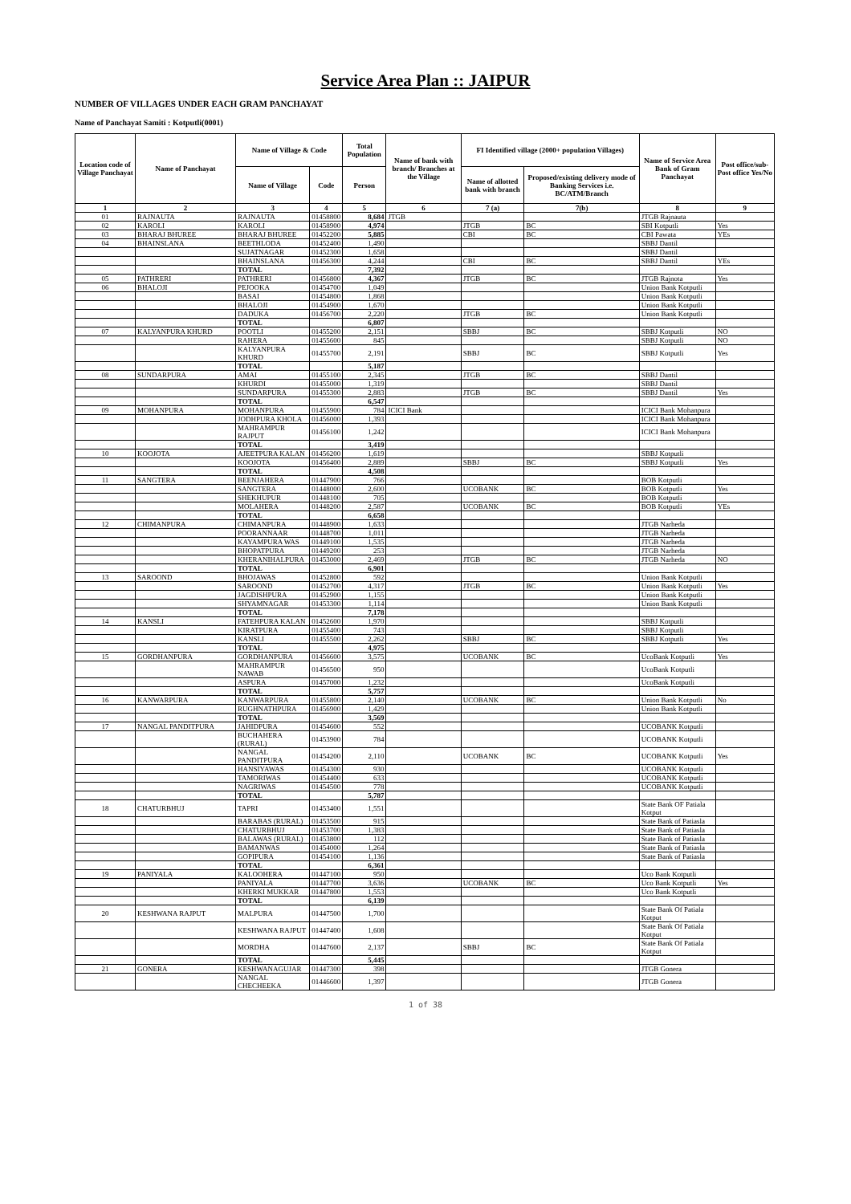Service Area Plan :: JAIPUR
NUMBER OF VILLAGES UNDER EACH GRAM PANCHAYAT
Name of Panchayat Samiti : Kotputli(0001)
| Location code of Village Panchayat | Name of Panchayat | Name of Village & Code | | Total Population | Name of bank with branch/ Branches at the Village | FI Identified village (2000+ population Villages) | | Name of Service Area Bank of Gram Panchayat | Post office/sub-Post office Yes/No |
| --- | --- | --- | --- | --- | --- | --- | --- | --- | --- |
| | | Name of Village | Code | Person | | Name of allotted bank with branch | Proposed/existing delivery mode of Banking Services i.e. BC/ATM/Branch | | |
| 1 | 2 | 3 | 4 | 5 | 6 | 7 (a) | 7(b) | 8 | 9 |
| 01 | RAJNAUTA | RAJNAUTA | 01458800 | 8,684 | JTGB | | | JTGB Rajnauta | |
| 02 | KAROLI | KAROLI | 01458900 | 4,974 | | JTGB | BC | SBI Kotputli | Yes |
| 03 | BHARAJ BHUREE | BHARAJ BHUREE | 01452200 | 5,885 | | CBI | BC | CBI Pawata | YEs |
| 04 | BHAINSLANA | BEETHLODA | 01452400 | 1,490 | | | | SBBJ Dantil | |
| | | SUJATNAGAR | 01452300 | 1,658 | | | | SBBJ Dantil | |
| | | BHAINSLANA | 01456300 | 4,244 | | CBI | BC | SBBJ Dantil | YEs |
| | | TOTAL | | 7,392 | | | | | |
| 05 | PATHRERI | PATHRERI | 01456800 | 4,367 | | JTGB | BC | JTGB Rajnota | Yes |
| 06 | BHALOJI | PEJOOKA | 01454700 | 1,049 | | | | Union Bank Kotputli | |
| | | BASAI | 01454800 | 1,868 | | | | Union Bank Kotputli | |
| | | BHALOJI | 01454900 | 1,670 | | | | Union Bank Kotputli | |
| | | DADUKA | 01456700 | 2,220 | | JTGB | BC | Union Bank Kotputli | |
| | | TOTAL | | 6,807 | | | | | |
| 07 | KALYANPURA KHURD | POOTLI | 01455200 | 2,151 | | SBBJ | BC | SBBJ Kotputli | NO |
| | | RAHERA | 01455600 | 845 | | | | SBBJ Kotputli | NO |
| | | KALYANPURA KHURD | 01455700 | 2,191 | | SBBJ | BC | SBBJ Kotputli | Yes |
| | | TOTAL | | 5,187 | | | | | |
| 08 | SUNDARPURA | AMAI | 01455100 | 2,345 | | JTGB | BC | SBBJ Dantil | |
| | | KHURDI | 01455000 | 1,319 | | | | SBBJ Dantil | |
| | | SUNDARPURA | 01455300 | 2,883 | | JTGB | BC | SBBJ Dantil | Yes |
| | | TOTAL | | 6,547 | | | | | |
| 09 | MOHANPURA | MOHANPURA | 01455900 | 784 | ICICI Bank | | | ICICI Bank Mohanpura | |
| | | JODHPURA KHOLA | 01456000 | 1,393 | | | | ICICI Bank Mohanpura | |
| | | MAHRAMPUR RAJPUT | 01456100 | 1,242 | | | | ICICI Bank Mohanpura | |
| | | TOTAL | | 3,419 | | | | | |
| 10 | KOOJOTA | AJEETPURA KALAN | 01456200 | 1,619 | | | | SBBJ Kotputli | |
| | | KOOJOTA | 01456400 | 2,889 | | SBBJ | BC | SBBJ Kotputli | Yes |
| | | TOTAL | | 4,508 | | | | | |
| 11 | SANGTERA | BEENJAHERA | 01447900 | 766 | | | | BOB Kotputli | |
| | | SANGTERA | 01448000 | 2,600 | | UCOBANK | BC | BOB Kotputli | Yes |
| | | SHEKHUPUR | 01448100 | 705 | | | | BOB Kotputli | |
| | | MOLAHERA | 01448200 | 2,587 | | UCOBANK | BC | BOB Kotputli | YEs |
| | | TOTAL | | 6,658 | | | | | |
| 12 | CHIMANPURA | CHIMANPURA | 01448900 | 1,633 | | | | JTGB Narheda | |
| | | POORANNAAR | 01448700 | 1,011 | | | | JTGB Narheda | |
| | | KAYAMPURA WAS | 01449100 | 1,535 | | | | JTGB Narheda | |
| | | BHOPATPURA | 01449200 | 253 | | | | JTGB Narheda | |
| | | KHERANIHALPURA | 01453000 | 2,469 | | JTGB | BC | JTGB Narheda | NO |
| | | TOTAL | | 6,901 | | | | | |
| 13 | SAROOND | BHOJAWAS | 01452800 | 592 | | | | Union Bank Kotputli | |
| | | SAROOND | 01452700 | 4,317 | | JTGB | BC | Union Bank Kotputli | Yes |
| | | JAGDISHPURA | 01452900 | 1,155 | | | | Union Bank Kotputli | |
| | | SHYAMNAGAR | 01453300 | 1,114 | | | | Union Bank Kotputli | |
| | | TOTAL | | 7,178 | | | | | |
| 14 | KANSLI | FATEHPURA KALAN | 01452600 | 1,970 | | | | SBBJ Kotputli | |
| | | KIRATPURA | 01455400 | 743 | | | | SBBJ Kotputli | |
| | | KANSLI | 01455500 | 2,262 | | SBBJ | BC | SBBJ Kotputli | Yes |
| | | TOTAL | | 4,975 | | | | | |
| 15 | GORDHANPURA | GORDHANPURA | 01456600 | 3,575 | | UCOBANK | BC | UcoBank Kotputli | Yes |
| | | MAHRAMPUR NAWAB | 01456500 | 950 | | | | UcoBank Kotputli | |
| | | ASPURA | 01457000 | 1,232 | | | | UcoBank Kotputli | |
| | | TOTAL | | 5,757 | | | | | |
| 16 | KANWARPURA | KANWARPURA | 01455800 | 2,140 | | UCOBANK | BC | Union Bank Kotputli | No |
| | | RUGHNATHPURA | 01456900 | 1,429 | | | | Union Bank Kotputli | |
| | | TOTAL | | 3,569 | | | | | |
| 17 | NANGAL PANDITPURA | JAHIDPURA | 01454600 | 552 | | | | UCOBANK Kotputli | |
| | | BUCHAHERA (RURAL) | 01453900 | 784 | | | | UCOBANK Kotputli | |
| | | NANGAL PANDITPURA | 01454200 | 2,110 | | UCOBANK | BC | UCOBANK Kotputli | Yes |
| | | HANSIYAWAS | 01454300 | 930 | | | | UCOBANK Kotputli | |
| | | TAMORIWAS | 01454400 | 633 | | | | UCOBANK Kotputli | |
| | | NAGRIWAS | 01454500 | 778 | | | | UCOBANK Kotputli | |
| | | TOTAL | | 5,787 | | | | | |
| 18 | CHATURBHUJ | TAPRI | 01453400 | 1,551 | | | | State Bank OF Patiala Kotput | |
| | | BARABAS (RURAL) | 01453500 | 915 | | | | State Bank of Patiasla | |
| | | CHATURBHUJ | 01453700 | 1,383 | | | | State Bank of Patiasla | |
| | | BALAWAS (RURAL) | 01453800 | 112 | | | | State Bank of Patiasla | |
| | | BAMANWAS | 01454000 | 1,264 | | | | State Bank of Patiasla | |
| | | GOPIPURA | 01454100 | 1,136 | | | | State Bank of Patiasla | |
| | | TOTAL | | 6,361 | | | | | |
| 19 | PANIYALA | KALOOHERA | 01447100 | 950 | | | | Uco Bank Kotputli | |
| | | PANIYALA | 01447700 | 3,636 | | UCOBANK | BC | Uco Bank Kotputli | Yes |
| | | KHERKI MUKKAR | 01447800 | 1,553 | | | | Uco Bank Kotputli | |
| | | TOTAL | | 6,139 | | | | | |
| 20 | KESHWANA RAJPUT | MALPURA | 01447500 | 1,700 | | | | State Bank Of Patiala Kotput | |
| | | KESHWANA RAJPUT | 01447400 | 1,608 | | | | State Bank Of Patiala Kotput | |
| | | MORDHA | 01447600 | 2,137 | | SBBJ | BC | State Bank Of Patiala Kotput | |
| | | TOTAL | | 5,445 | | | | | |
| 21 | GONERA | KESHWANAGUJAR | 01447300 | 398 | | | | JTGB Gonera | |
| | | NANGAL CHECHEEKA | 01446600 | 1,397 | | | | JTGB Gonera | |
1 of 38